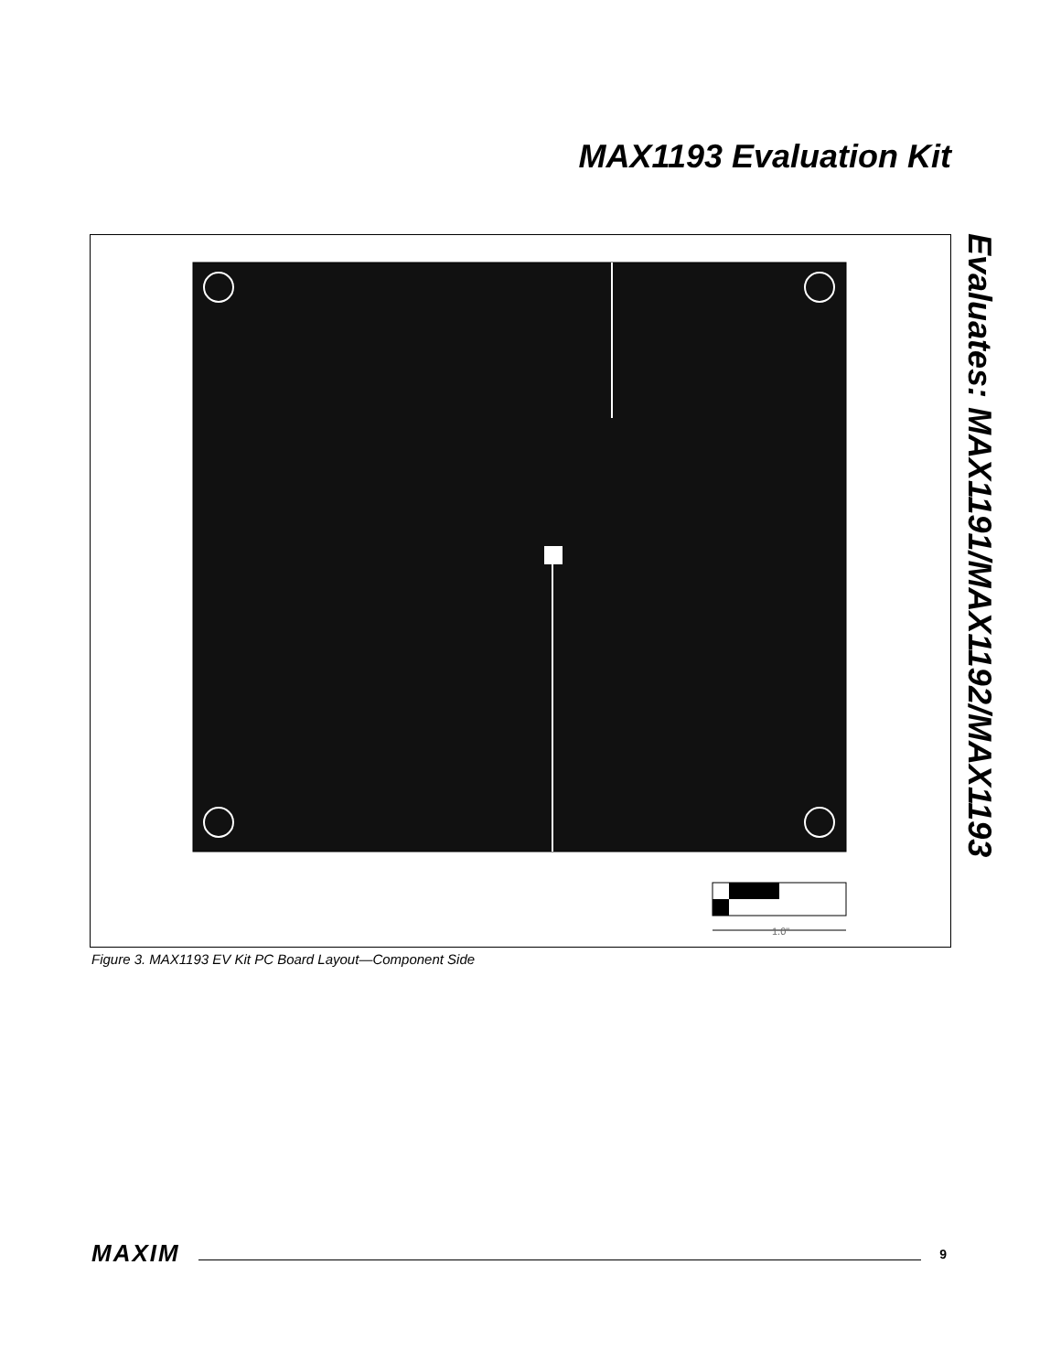MAX1193 Evaluation Kit
Evaluates: MAX1191/MAX1192/MAX1193
1.0"
Figure 3. MAX1193 EV Kit PC Board Layout—Component Side
MAXIM 9